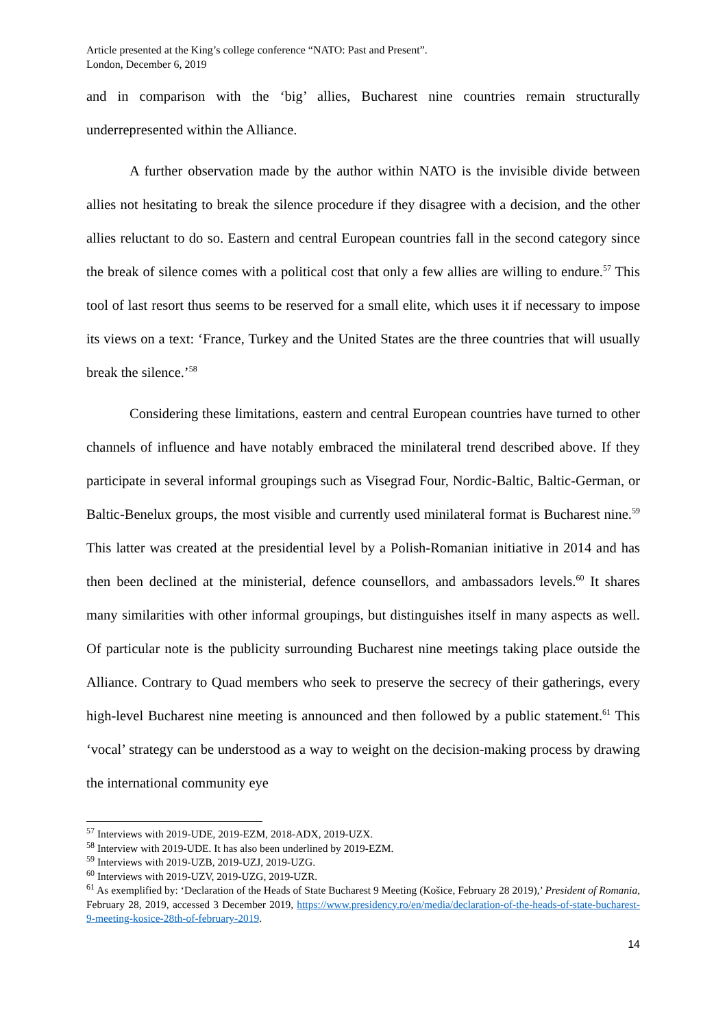Article presented at the King’s college conference “NATO: Past and Present”.
London, December 6, 2019
and in comparison with the ‘big’ allies, Bucharest nine countries remain structurally underrepresented within the Alliance.
A further observation made by the author within NATO is the invisible divide between allies not hesitating to break the silence procedure if they disagree with a decision, and the other allies reluctant to do so. Eastern and central European countries fall in the second category since the break of silence comes with a political cost that only a few allies are willing to endure.<sup>57</sup> This tool of last resort thus seems to be reserved for a small elite, which uses it if necessary to impose its views on a text: ‘France, Turkey and the United States are the three countries that will usually break the silence.’<sup>58</sup>
Considering these limitations, eastern and central European countries have turned to other channels of influence and have notably embraced the minilateral trend described above. If they participate in several informal groupings such as Visegrad Four, Nordic-Baltic, Baltic-German, or Baltic-Benelux groups, the most visible and currently used minilateral format is Bucharest nine.<sup>59</sup> This latter was created at the presidential level by a Polish-Romanian initiative in 2014 and has then been declined at the ministerial, defence counsellors, and ambassadors levels.<sup>60</sup> It shares many similarities with other informal groupings, but distinguishes itself in many aspects as well. Of particular note is the publicity surrounding Bucharest nine meetings taking place outside the Alliance. Contrary to Quad members who seek to preserve the secrecy of their gatherings, every high-level Bucharest nine meeting is announced and then followed by a public statement.<sup>61</sup> This ‘vocal’ strategy can be understood as a way to weight on the decision-making process by drawing the international community eye
<sup>57</sup> Interviews with 2019-UDE, 2019-EZM, 2018-ADX, 2019-UZX.
<sup>58</sup> Interview with 2019-UDE. It has also been underlined by 2019-EZM.
<sup>59</sup> Interviews with 2019-UZB, 2019-UZJ, 2019-UZG.
<sup>60</sup> Interviews with 2019-UZV, 2019-UZG, 2019-UZR.
<sup>61</sup> As exemplified by: ‘Declaration of the Heads of State Bucharest 9 Meeting (Košice, February 28 2019),’ President of Romania, February 28, 2019, accessed 3 December 2019, https://www.presidency.ro/en/media/declaration-of-the-heads-of-state-bucharest-9-meeting-kosice-28th-of-february-2019.
14